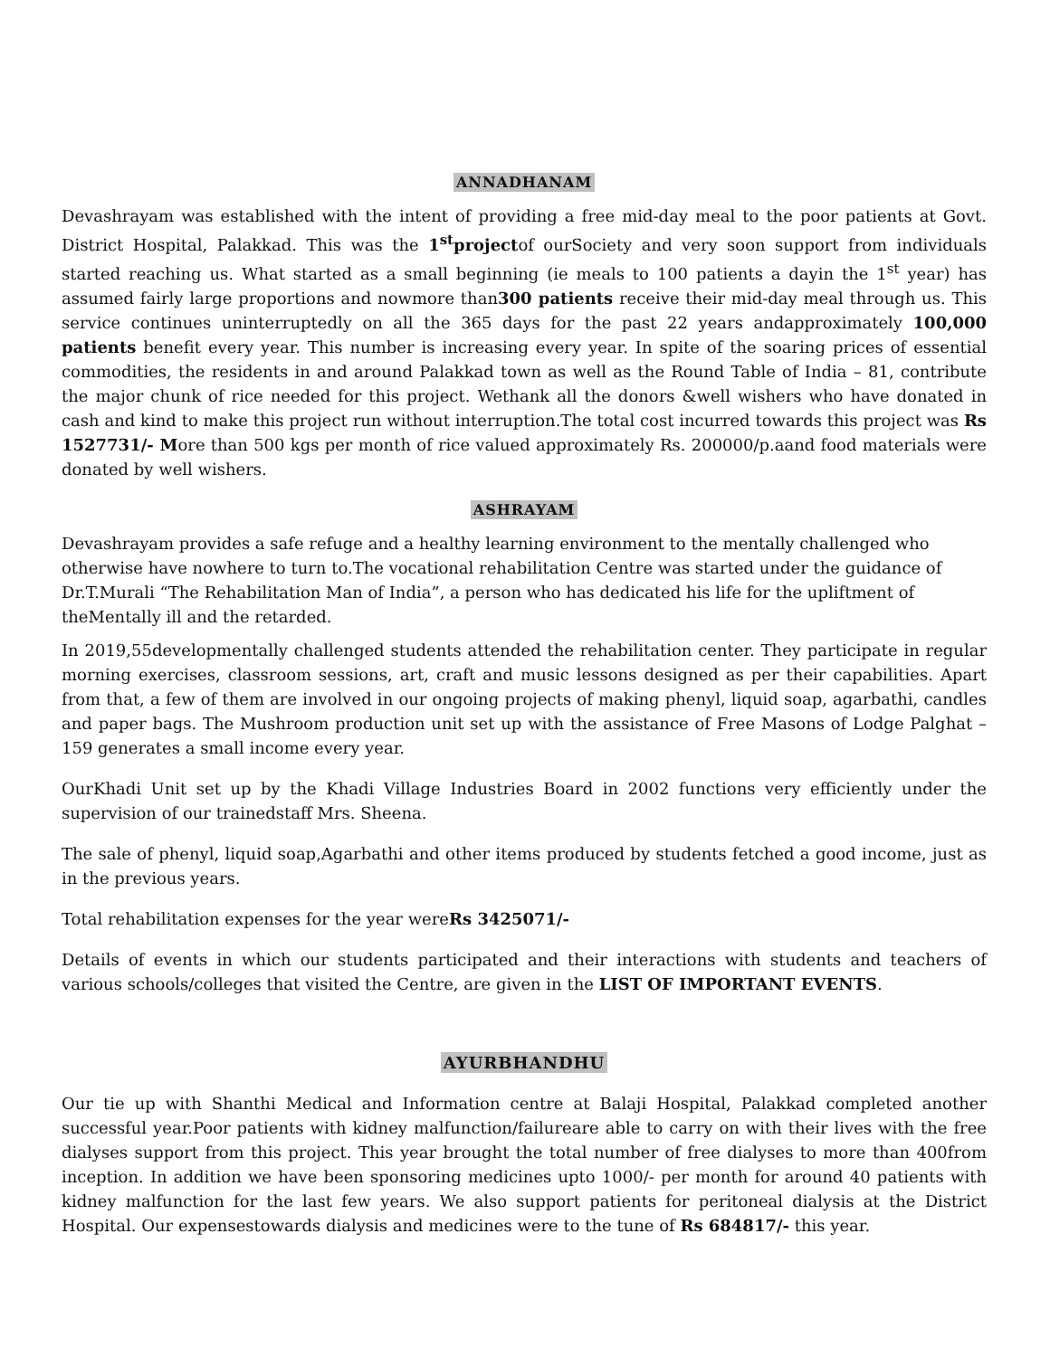ANNADHANAM
Devashrayam was established with the intent of providing a free mid-day meal to the poor patients at Govt. District Hospital, Palakkad. This was the 1<sup>st</sup>projectof ourSociety and very soon support from individuals started reaching us. What started as a small beginning (ie meals to 100 patients a dayin the 1<sup>st</sup> year) has assumed fairly large proportions and nowmore than300 patients receive their mid-day meal through us. This service continues uninterruptedly on all the 365 days for the past 22 years andapproximately 100,000 patients benefit every year. This number is increasing every year. In spite of the soaring prices of essential commodities, the residents in and around Palakkad town as well as the Round Table of India – 81, contribute the major chunk of rice needed for this project. Wethank all the donors &well wishers who have donated in cash and kind to make this project run without interruption.The total cost incurred towards this project was Rs 1527731/- More than 500 kgs per month of rice valued approximately Rs. 200000/p.aand food materials were donated by well wishers.
ASHRAYAM
Devashrayam provides a safe refuge and a healthy learning environment to the mentally challenged who otherwise have nowhere to turn to.The vocational rehabilitation Centre was started under the guidance of Dr.T.Murali “The Rehabilitation Man of India”, a person who has dedicated his life for the upliftment of theMentally ill and the retarded.
In 2019,55developmentally challenged students attended the rehabilitation center. They participate in regular morning exercises, classroom sessions, art, craft and music lessons designed as per their capabilities. Apart from that, a few of them are involved in our ongoing projects of making phenyl, liquid soap, agarbathi, candles and paper bags. The Mushroom production unit set up with the assistance of Free Masons of Lodge Palghat – 159 generates a small income every year.
OurKhadi Unit set up by the Khadi Village Industries Board in 2002 functions very efficiently under the supervision of our trainedstaff Mrs. Sheena.
The sale of phenyl, liquid soap,Agarbathi and other items produced by students fetched a good income, just as in the previous years.
Total rehabilitation expenses for the year wereRs 3425071/-
Details of events in which our students participated and their interactions with students and teachers of various schools/colleges that visited the Centre, are given in the LIST OF IMPORTANT EVENTS.
AYURBHANDHU
Our tie up with Shanthi Medical and Information centre at Balaji Hospital, Palakkad completed another successful year.Poor patients with kidney malfunction/failureare able to carry on with their lives with the free dialyses support from this project. This year brought the total number of free dialyses to more than 400from inception. In addition we have been sponsoring medicines upto 1000/- per month for around 40 patients with kidney malfunction for the last few years. We also support patients for peritoneal dialysis at the District Hospital. Our expensestowards dialysis and medicines were to the tune of Rs 684817/- this year.